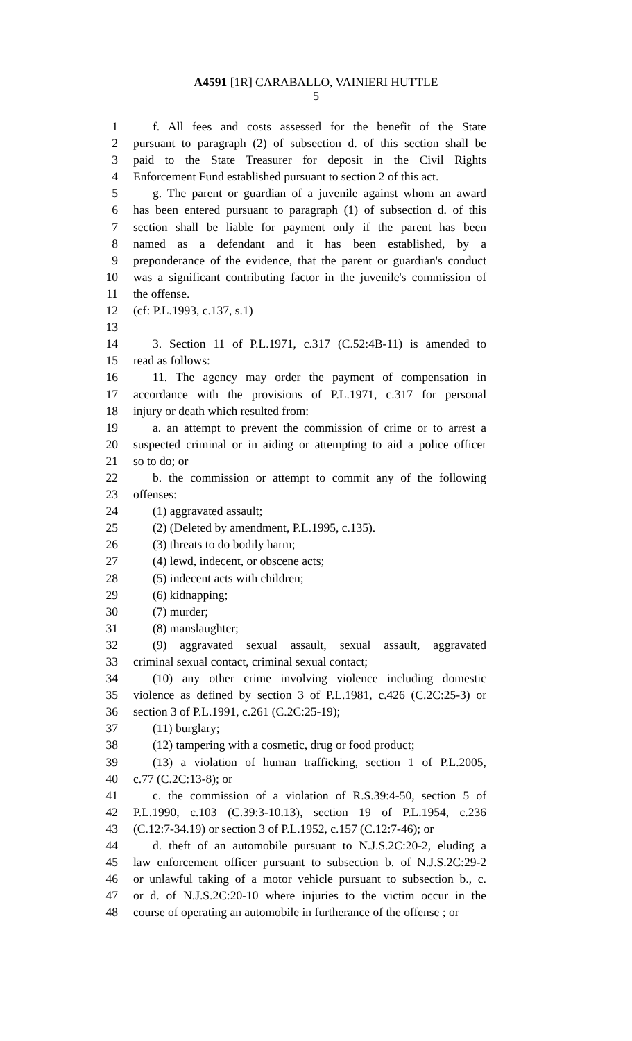A4591 [1R] CARABALLO, VAINIERI HUTTLE
5
1 f. All fees and costs assessed for the benefit of the State
2 pursuant to paragraph (2) of subsection d. of this section shall be
3 paid to the State Treasurer for deposit in the Civil Rights
4 Enforcement Fund established pursuant to section 2 of this act.
5 g. The parent or guardian of a juvenile against whom an award
6 has been entered pursuant to paragraph (1) of subsection d. of this
7 section shall be liable for payment only if the parent has been
8 named as a defendant and it has been established, by a
9 preponderance of the evidence, that the parent or guardian's conduct
10 was a significant contributing factor in the juvenile's commission of
11 the offense.
12 (cf: P.L.1993, c.137, s.1)
13
14 3. Section 11 of P.L.1971, c.317 (C.52:4B-11) is amended to
15 read as follows:
16 11. The agency may order the payment of compensation in
17 accordance with the provisions of P.L.1971, c.317 for personal
18 injury or death which resulted from:
19 a. an attempt to prevent the commission of crime or to arrest a
20 suspected criminal or in aiding or attempting to aid a police officer
21 so to do; or
22 b. the commission or attempt to commit any of the following
23 offenses:
24 (1) aggravated assault;
25 (2) (Deleted by amendment, P.L.1995, c.135).
26 (3) threats to do bodily harm;
27 (4) lewd, indecent, or obscene acts;
28 (5) indecent acts with children;
29 (6) kidnapping;
30 (7) murder;
31 (8) manslaughter;
32 (9) aggravated sexual assault, sexual assault, aggravated
33 criminal sexual contact, criminal sexual contact;
34 (10) any other crime involving violence including domestic
35 violence as defined by section 3 of P.L.1981, c.426 (C.2C:25-3) or
36 section 3 of P.L.1991, c.261 (C.2C:25-19);
37 (11) burglary;
38 (12) tampering with a cosmetic, drug or food product;
39 (13) a violation of human trafficking, section 1 of P.L.2005,
40 c.77 (C.2C:13-8); or
41 c. the commission of a violation of R.S.39:4-50, section 5 of
42 P.L.1990, c.103 (C.39:3-10.13), section 19 of P.L.1954, c.236
43 (C.12:7-34.19) or section 3 of P.L.1952, c.157 (C.12:7-46); or
44 d. theft of an automobile pursuant to N.J.S.2C:20-2, eluding a
45 law enforcement officer pursuant to subsection b. of N.J.S.2C:29-2
46 or unlawful taking of a motor vehicle pursuant to subsection b., c.
47 or d. of N.J.S.2C:20-10 where injuries to the victim occur in the
48 course of operating an automobile in furtherance of the offense ; or